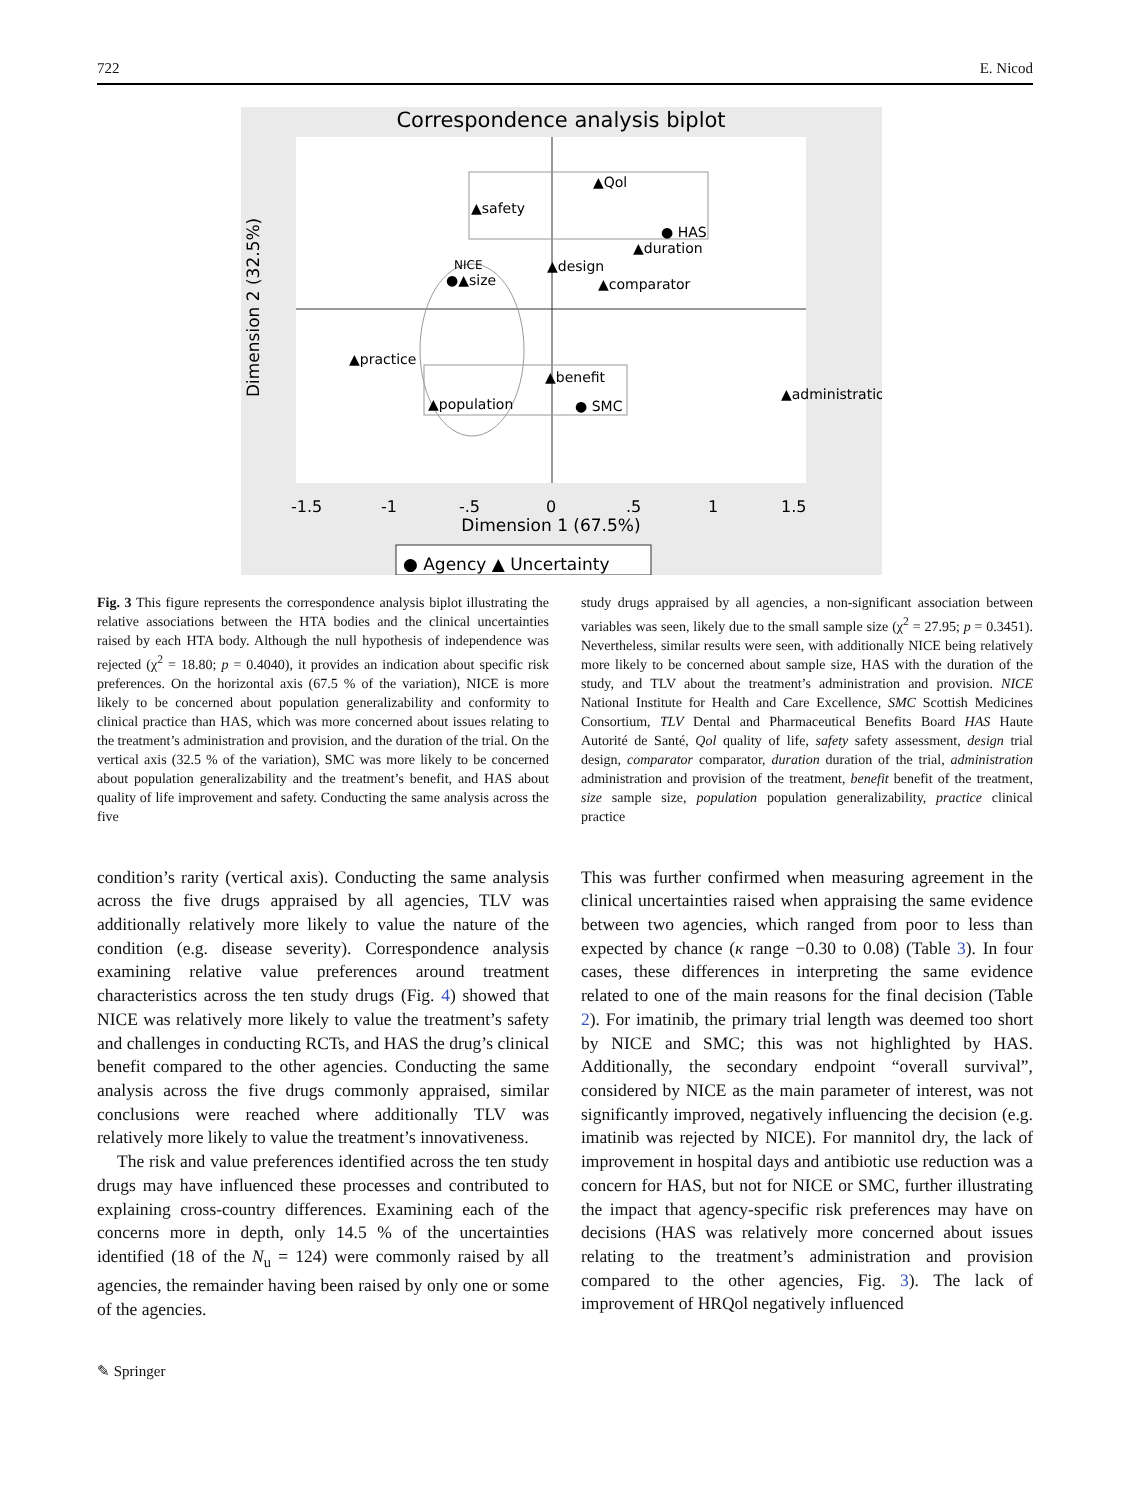722 E. Nicod
Correspondence analysis biplot
▲Qol
▲safety
● HAS
▲duration
NICE
●▲size
▲design
▲comparator
▲practice
▲benefit
▲population
● SMC
▲administration
-1.5
-1
-.5
0
.5
1
1.5
Dimension 1 (67.5%)
Dimension 2 (32.5%)
● Agency ▲ Uncertainty
Fig. 3 This figure represents the correspondence analysis biplot illustrating the relative associations between the HTA bodies and the clinical uncertainties raised by each HTA body. Although the null hypothesis of independence was rejected (χ<sup>2</sup> = 18.80; p = 0.4040), it provides an indication about specific risk preferences. On the horizontal axis (67.5 % of the variation), NICE is more likely to be concerned about population generalizability and conformity to clinical practice than HAS, which was more concerned about issues relating to the treatment’s administration and provision, and the duration of the trial. On the vertical axis (32.5 % of the variation), SMC was more likely to be concerned about population generalizability and the treatment’s benefit, and HAS about quality of life improvement and safety. Conducting the same analysis across the five
study drugs appraised by all agencies, a non-significant association between variables was seen, likely due to the small sample size (χ<sup>2</sup> = 27.95; p = 0.3451). Nevertheless, similar results were seen, with additionally NICE being relatively more likely to be concerned about sample size, HAS with the duration of the study, and TLV about the treatment’s administration and provision. NICE National Institute for Health and Care Excellence, SMC Scottish Medicines Consortium, TLV Dental and Pharmaceutical Benefits Board HAS Haute Autorité de Santé, Qol quality of life, safety safety assessment, design trial design, comparator comparator, duration duration of the trial, administration administration and provision of the treatment, benefit benefit of the treatment, size sample size, population population generalizability, practice clinical practice
condition’s rarity (vertical axis). Conducting the same analysis across the five drugs appraised by all agencies, TLV was additionally relatively more likely to value the nature of the condition (e.g. disease severity). Correspondence analysis examining relative value preferences around treatment characteristics across the ten study drugs (Fig. 4) showed that NICE was relatively more likely to value the treatment’s safety and challenges in conducting RCTs, and HAS the drug’s clinical benefit compared to the other agencies. Conducting the same analysis across the five drugs commonly appraised, similar conclusions were reached where additionally TLV was relatively more likely to value the treatment’s innovativeness.
The risk and value preferences identified across the ten study drugs may have influenced these processes and contributed to explaining cross-country differences. Examining each of the concerns more in depth, only 14.5 % of the uncertainties identified (18 of the N<sub>u</sub> = 124) were commonly raised by all agencies, the remainder having been raised by only one or some of the agencies.
This was further confirmed when measuring agreement in the clinical uncertainties raised when appraising the same evidence between two agencies, which ranged from poor to less than expected by chance (κ range −0.30 to 0.08) (Table 3). In four cases, these differences in interpreting the same evidence related to one of the main reasons for the final decision (Table 2). For imatinib, the primary trial length was deemed too short by NICE and SMC; this was not highlighted by HAS. Additionally, the secondary endpoint “overall survival”, considered by NICE as the main parameter of interest, was not significantly improved, negatively influencing the decision (e.g. imatinib was rejected by NICE). For mannitol dry, the lack of improvement in hospital days and antibiotic use reduction was a concern for HAS, but not for NICE or SMC, further illustrating the impact that agency-specific risk preferences may have on decisions (HAS was relatively more concerned about issues relating to the treatment’s administration and provision compared to the other agencies, Fig. 3). The lack of improvement of HRQol negatively influenced
✎ Springer